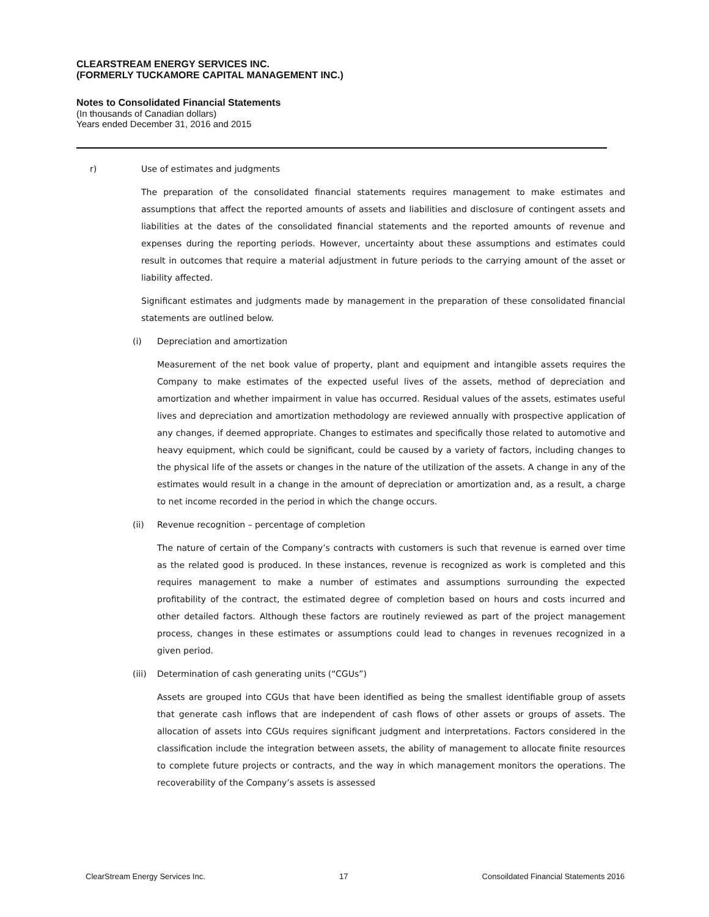CLEARSTREAM ENERGY SERVICES INC.
(FORMERLY TUCKAMORE CAPITAL MANAGEMENT INC.)
Notes to Consolidated Financial Statements
(In thousands of Canadian dollars)
Years ended December 31, 2016 and 2015
r) Use of estimates and judgments
The preparation of the consolidated financial statements requires management to make estimates and assumptions that affect the reported amounts of assets and liabilities and disclosure of contingent assets and liabilities at the dates of the consolidated financial statements and the reported amounts of revenue and expenses during the reporting periods. However, uncertainty about these assumptions and estimates could result in outcomes that require a material adjustment in future periods to the carrying amount of the asset or liability affected.
Significant estimates and judgments made by management in the preparation of these consolidated financial statements are outlined below.
(i) Depreciation and amortization
Measurement of the net book value of property, plant and equipment and intangible assets requires the Company to make estimates of the expected useful lives of the assets, method of depreciation and amortization and whether impairment in value has occurred. Residual values of the assets, estimates useful lives and depreciation and amortization methodology are reviewed annually with prospective application of any changes, if deemed appropriate. Changes to estimates and specifically those related to automotive and heavy equipment, which could be significant, could be caused by a variety of factors, including changes to the physical life of the assets or changes in the nature of the utilization of the assets. A change in any of the estimates would result in a change in the amount of depreciation or amortization and, as a result, a charge to net income recorded in the period in which the change occurs.
(ii) Revenue recognition – percentage of completion
The nature of certain of the Company’s contracts with customers is such that revenue is earned over time as the related good is produced. In these instances, revenue is recognized as work is completed and this requires management to make a number of estimates and assumptions surrounding the expected profitability of the contract, the estimated degree of completion based on hours and costs incurred and other detailed factors. Although these factors are routinely reviewed as part of the project management process, changes in these estimates or assumptions could lead to changes in revenues recognized in a given period.
(iii) Determination of cash generating units (“CGUs”)
Assets are grouped into CGUs that have been identified as being the smallest identifiable group of assets that generate cash inflows that are independent of cash flows of other assets or groups of assets. The allocation of assets into CGUs requires significant judgment and interpretations. Factors considered in the classification include the integration between assets, the ability of management to allocate finite resources to complete future projects or contracts, and the way in which management monitors the operations. The recoverability of the Company’s assets is assessed
ClearStream Energy Services Inc. 17 Consoildated Financial Statements 2016